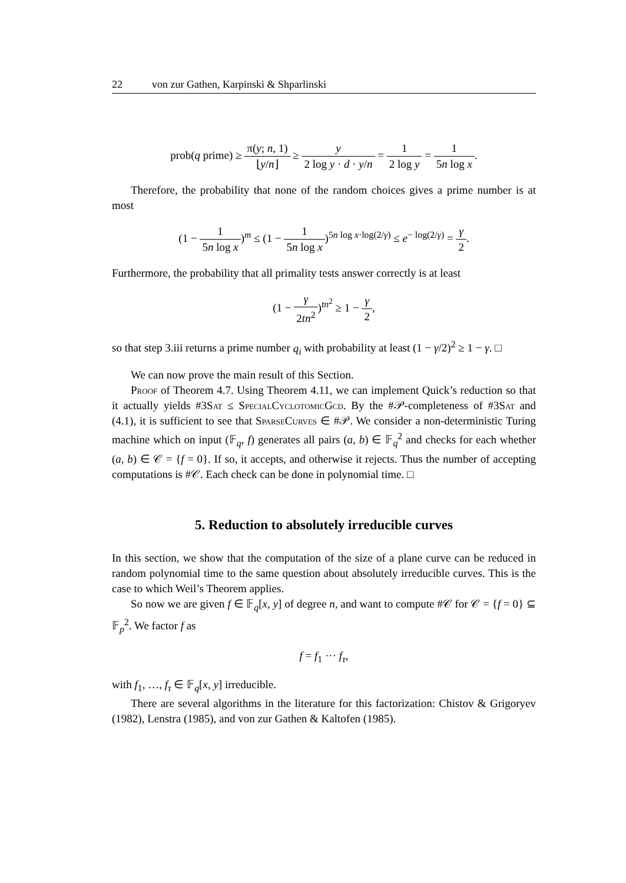22 von zur Gathen, Karpinski & Shparlinski
prob(q prime) ≥ π(y; n, 1) ⌊y/n⌋ ≥ y 2 log y · d · y/n = 1 2 log y = 1 5n log x.
Therefore, the probability that none of the random choices gives a prime number is at most
(1 − 1 5n log x)<sup>m</sup> ≤ (1 − 1 5n log x)<sup>5n log x·log(2/γ)</sup> ≤ e<sup>− log(2/γ)</sup> = γ 2.
Furthermore, the probability that all primality tests answer correctly is at least
(1 − γ 2tn<sup>2</sup>)<sup>tn<sup>2</sup></sup> ≥ 1 − γ 2,
so that step 3.iii returns a prime number q<sub>i</sub> with probability at least (1 − γ/2)<sup>2</sup> ≥ 1 − γ. □
We can now prove the main result of this Section.
Proof of Theorem 4.7. Using Theorem 4.11, we can implement Quick’s reduction so that it actually yields #3Sat ≤ SpecialCyclotomicGcd. By the #𝒫-completeness of #3Sat and (4.1), it is sufficient to see that SparseCurves ∈ #𝒫. We consider a non-deterministic Turing machine which on input (𝔽<sub>q</sub>, f) generates all pairs (a, b) ∈ 𝔽<sub>q</sub><sup>2</sup> and checks for each whether (a, b) ∈ 𝒞 = {f = 0}. If so, it accepts, and otherwise it rejects. Thus the number of accepting computations is #𝒞. Each check can be done in polynomial time. □
5. Reduction to absolutely irreducible curves
In this section, we show that the computation of the size of a plane curve can be reduced in random polynomial time to the same question about absolutely irreducible curves. This is the case to which Weil’s Theorem applies.
So now we are given f ∈ 𝔽<sub>q</sub>[x, y] of degree n, and want to compute #𝒞 for 𝒞 = {f = 0} ⊆ 𝔽<sub>p</sub><sup>2</sup>. We factor f as
f = f<sub>1</sub> ··· f<sub>τ</sub>,
with f<sub>1</sub>, …, f<sub>τ</sub> ∈ 𝔽<sub>q</sub>[x, y] irreducible.
There are several algorithms in the literature for this factorization: Chistov & Grigoryev (1982), Lenstra (1985), and von zur Gathen & Kaltofen (1985).